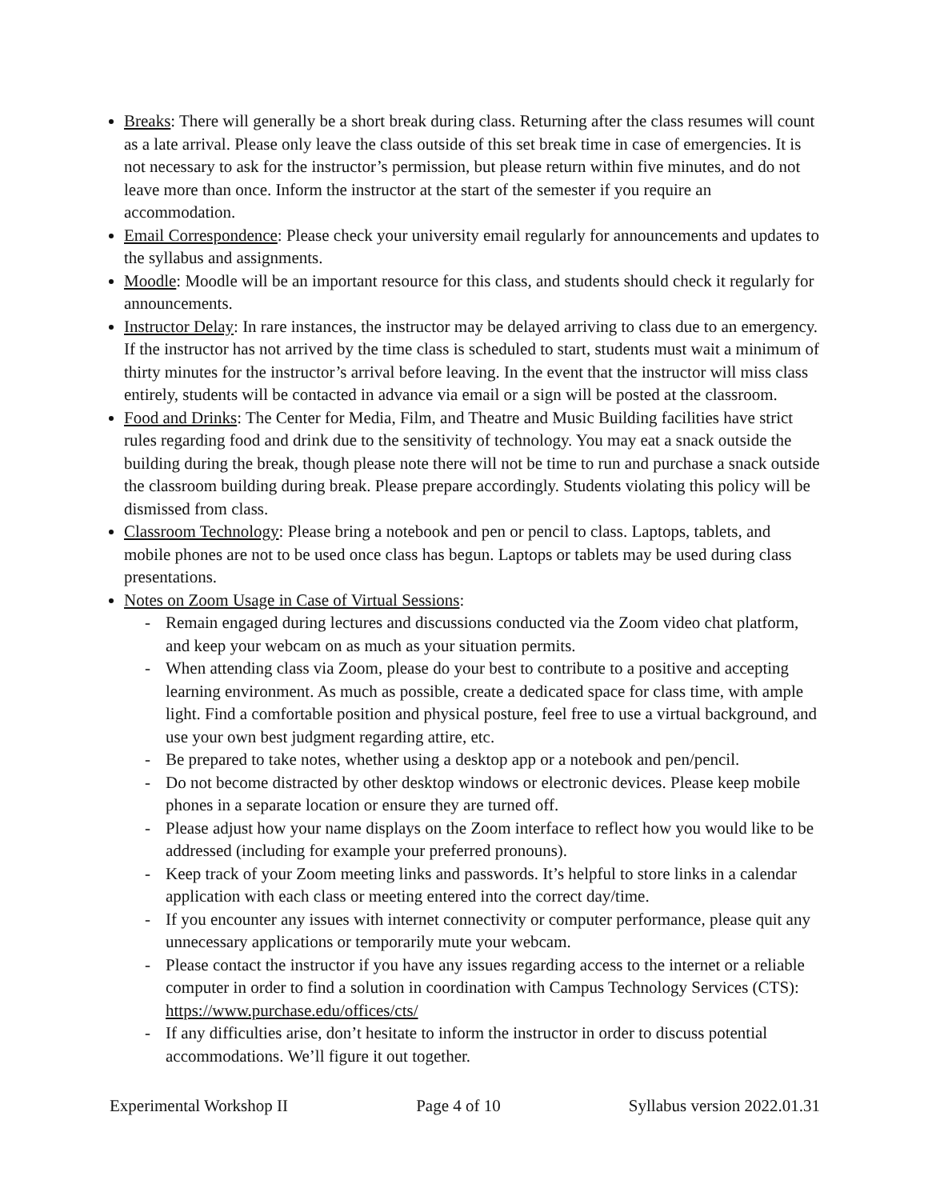Breaks: There will generally be a short break during class. Returning after the class resumes will count as a late arrival. Please only leave the class outside of this set break time in case of emergencies. It is not necessary to ask for the instructor’s permission, but please return within five minutes, and do not leave more than once. Inform the instructor at the start of the semester if you require an accommodation.
Email Correspondence: Please check your university email regularly for announcements and updates to the syllabus and assignments.
Moodle: Moodle will be an important resource for this class, and students should check it regularly for announcements.
Instructor Delay: In rare instances, the instructor may be delayed arriving to class due to an emergency. If the instructor has not arrived by the time class is scheduled to start, students must wait a minimum of thirty minutes for the instructor’s arrival before leaving. In the event that the instructor will miss class entirely, students will be contacted in advance via email or a sign will be posted at the classroom.
Food and Drinks: The Center for Media, Film, and Theatre and Music Building facilities have strict rules regarding food and drink due to the sensitivity of technology. You may eat a snack outside the building during the break, though please note there will not be time to run and purchase a snack outside the classroom building during break. Please prepare accordingly. Students violating this policy will be dismissed from class.
Classroom Technology: Please bring a notebook and pen or pencil to class. Laptops, tablets, and mobile phones are not to be used once class has begun. Laptops or tablets may be used during class presentations.
Notes on Zoom Usage in Case of Virtual Sessions:
- Remain engaged during lectures and discussions conducted via the Zoom video chat platform, and keep your webcam on as much as your situation permits.
- When attending class via Zoom, please do your best to contribute to a positive and accepting learning environment. As much as possible, create a dedicated space for class time, with ample light. Find a comfortable position and physical posture, feel free to use a virtual background, and use your own best judgment regarding attire, etc.
- Be prepared to take notes, whether using a desktop app or a notebook and pen/pencil.
- Do not become distracted by other desktop windows or electronic devices. Please keep mobile phones in a separate location or ensure they are turned off.
- Please adjust how your name displays on the Zoom interface to reflect how you would like to be addressed (including for example your preferred pronouns).
- Keep track of your Zoom meeting links and passwords. It’s helpful to store links in a calendar application with each class or meeting entered into the correct day/time.
- If you encounter any issues with internet connectivity or computer performance, please quit any unnecessary applications or temporarily mute your webcam.
- Please contact the instructor if you have any issues regarding access to the internet or a reliable computer in order to find a solution in coordination with Campus Technology Services (CTS): https://www.purchase.edu/offices/cts/
- If any difficulties arise, don’t hesitate to inform the instructor in order to discuss potential accommodations. We’ll figure it out together.
Experimental Workshop II Page 4 of 10 Syllabus version 2022.01.31